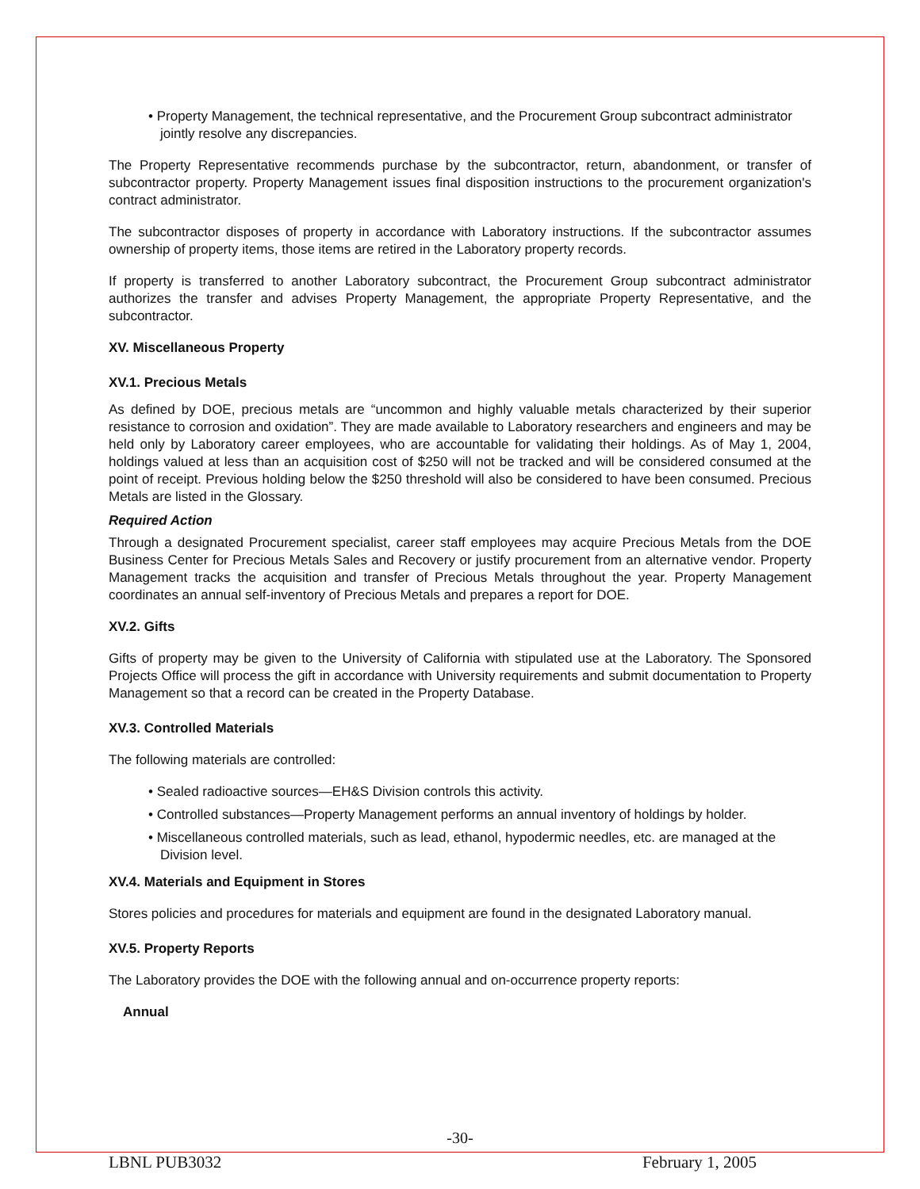• Property Management, the technical representative, and the Procurement Group subcontract administrator jointly resolve any discrepancies.
The Property Representative recommends purchase by the subcontractor, return, abandonment, or transfer of subcontractor property. Property Management issues final disposition instructions to the procurement organization's contract administrator.
The subcontractor disposes of property in accordance with Laboratory instructions. If the subcontractor assumes ownership of property items, those items are retired in the Laboratory property records.
If property is transferred to another Laboratory subcontract, the Procurement Group subcontract administrator authorizes the transfer and advises Property Management, the appropriate Property Representative, and the subcontractor.
XV. Miscellaneous Property
XV.1. Precious Metals
As defined by DOE, precious metals are “uncommon and highly valuable metals characterized by their superior resistance to corrosion and oxidation”. They are made available to Laboratory researchers and engineers and may be held only by Laboratory career employees, who are accountable for validating their holdings. As of May 1, 2004, holdings valued at less than an acquisition cost of $250 will not be tracked and will be considered consumed at the point of receipt. Previous holding below the $250 threshold will also be considered to have been consumed. Precious Metals are listed in the Glossary.
Required Action
Through a designated Procurement specialist, career staff employees may acquire Precious Metals from the DOE Business Center for Precious Metals Sales and Recovery or justify procurement from an alternative vendor. Property Management tracks the acquisition and transfer of Precious Metals throughout the year. Property Management coordinates an annual self-inventory of Precious Metals and prepares a report for DOE.
XV.2. Gifts
Gifts of property may be given to the University of California with stipulated use at the Laboratory. The Sponsored Projects Office will process the gift in accordance with University requirements and submit documentation to Property Management so that a record can be created in the Property Database.
XV.3. Controlled Materials
The following materials are controlled:
• Sealed radioactive sources—EH&S Division controls this activity.
• Controlled substances—Property Management performs an annual inventory of holdings by holder.
• Miscellaneous controlled materials, such as lead, ethanol, hypodermic needles, etc. are managed at the Division level.
XV.4. Materials and Equipment in Stores
Stores policies and procedures for materials and equipment are found in the designated Laboratory manual.
XV.5. Property Reports
The Laboratory provides the DOE with the following annual and on-occurrence property reports:
Annual
-30-
LBNL PUB3032 February 1, 2005